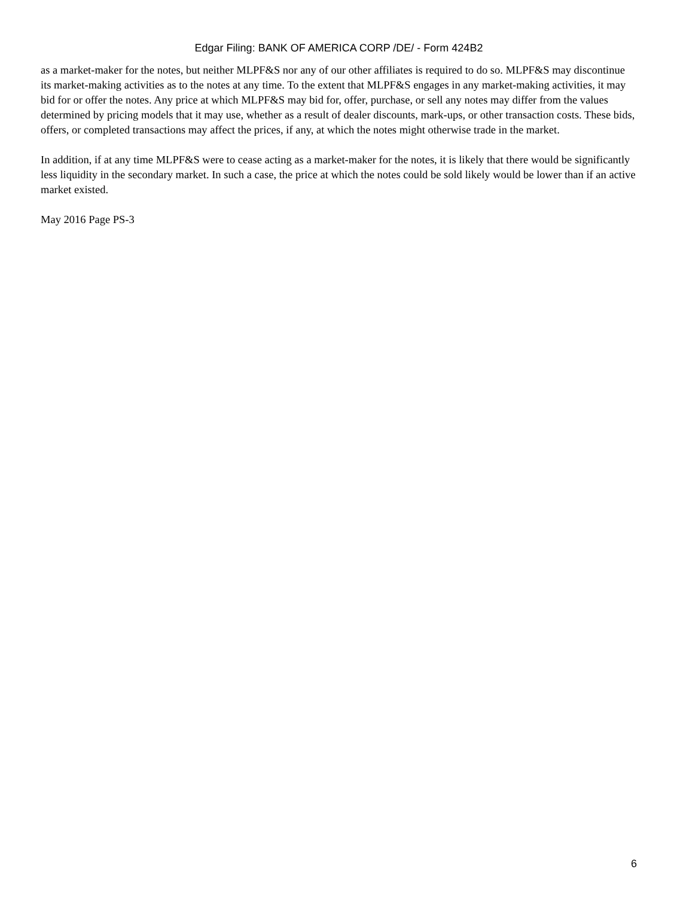Edgar Filing: BANK OF AMERICA CORP /DE/ - Form 424B2
as a market-maker for the notes, but neither MLPF&S nor any of our other affiliates is required to do so. MLPF&S may discontinue its market-making activities as to the notes at any time. To the extent that MLPF&S engages in any market-making activities, it may bid for or offer the notes. Any price at which MLPF&S may bid for, offer, purchase, or sell any notes may differ from the values determined by pricing models that it may use, whether as a result of dealer discounts, mark-ups, or other transaction costs. These bids, offers, or completed transactions may affect the prices, if any, at which the notes might otherwise trade in the market.
In addition, if at any time MLPF&S were to cease acting as a market-maker for the notes, it is likely that there would be significantly less liquidity in the secondary market. In such a case, the price at which the notes could be sold likely would be lower than if an active market existed.
May 2016 Page PS-3
6